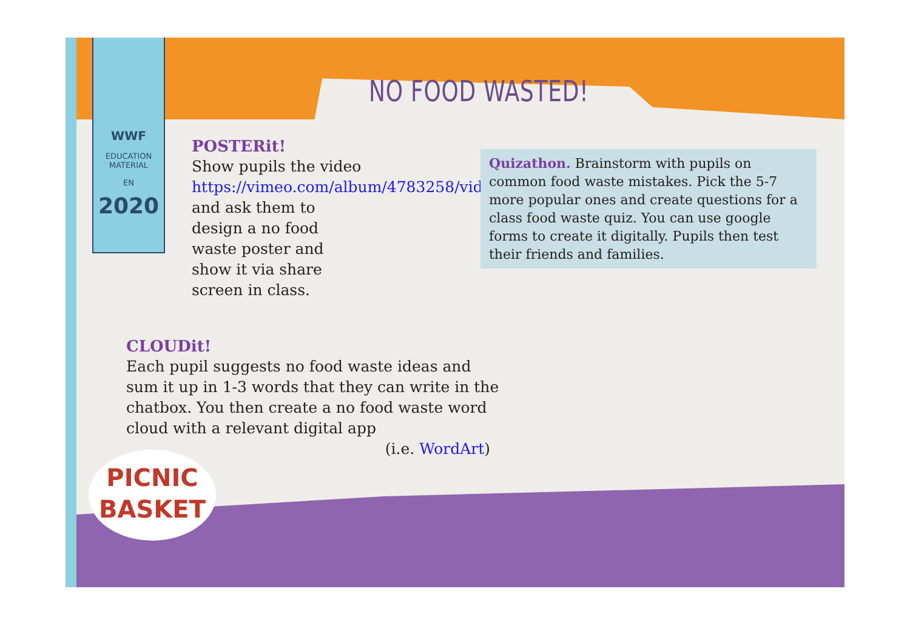WWF
EDUCATION
MATERIAL
EN
2020
NO FOOD WASTED!
POSTERit!
Show pupils the video https://vimeo.com/album/4783258/video/235226846 and ask them to design a no food waste poster and show it via share screen in class.
Quizathon. Brainstorm with pupils on common food waste mistakes. Pick the 5-7 more popular ones and create questions for a class food waste quiz. You can use google forms to create it digitally. Pupils then test their friends and families.
CLOUDit!
Each pupil suggests no food waste ideas and sum it up in 1-3 words that they can write in the chatbox. You then create a no food waste word cloud with a relevant digital app
(i.e. WordArt)
PICNIC
BASKET